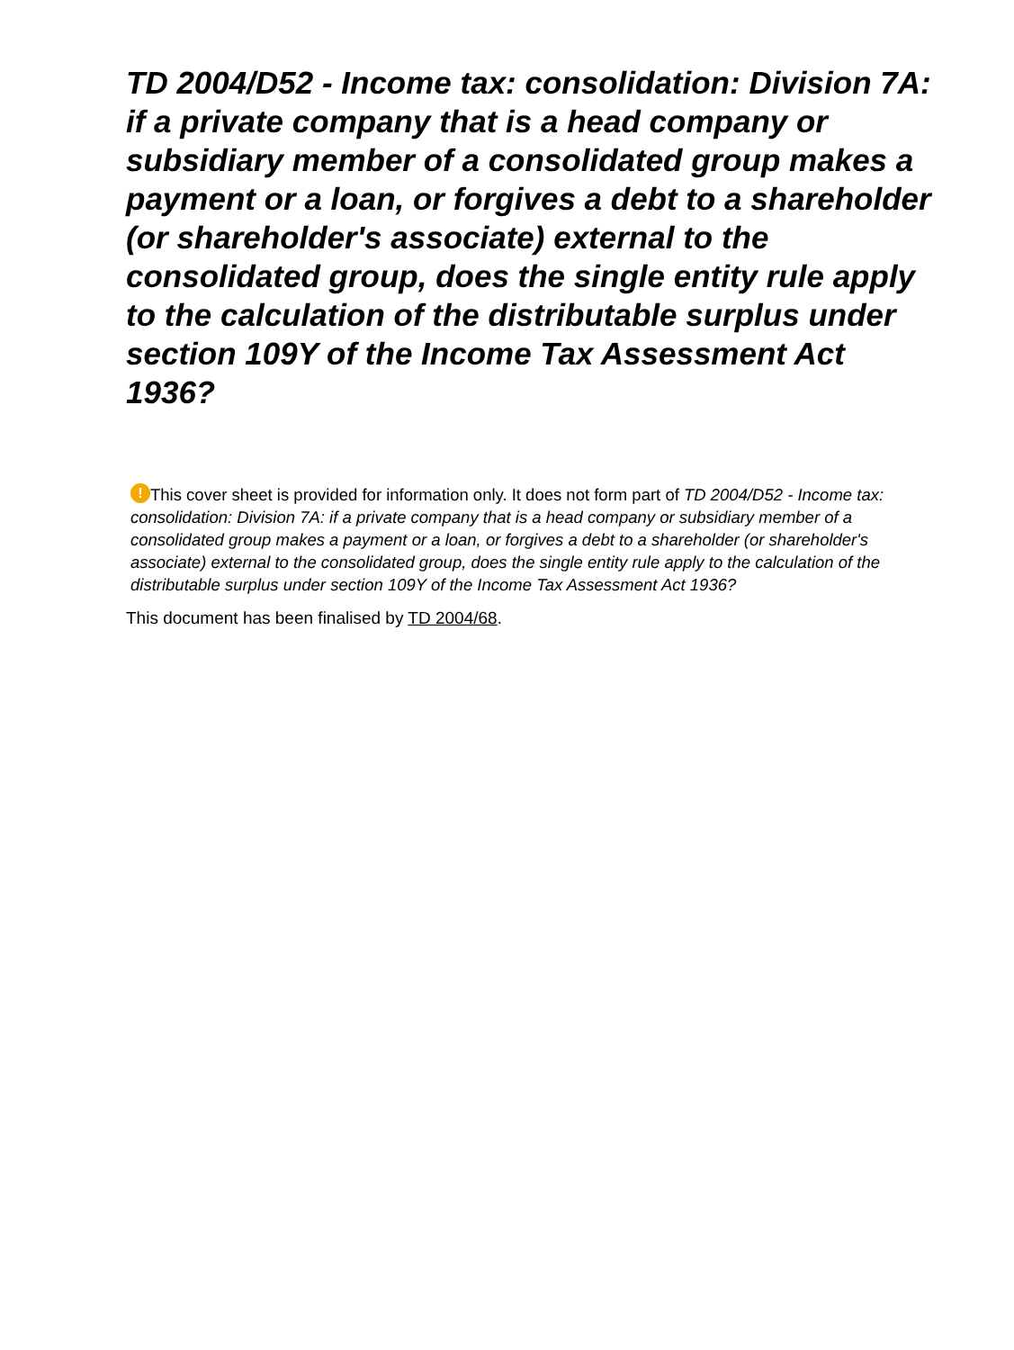TD 2004/D52 - Income tax: consolidation: Division 7A: if a private company that is a head company or subsidiary member of a consolidated group makes a payment or a loan, or forgives a debt to a shareholder (or shareholder's associate) external to the consolidated group, does the single entity rule apply to the calculation of the distributable surplus under section 109Y of the Income Tax Assessment Act 1936?
! This cover sheet is provided for information only. It does not form part of TD 2004/D52 - Income tax: consolidation: Division 7A: if a private company that is a head company or subsidiary member of a consolidated group makes a payment or a loan, or forgives a debt to a shareholder (or shareholder's associate) external to the consolidated group, does the single entity rule apply to the calculation of the distributable surplus under section 109Y of the Income Tax Assessment Act 1936?
This document has been finalised by TD 2004/68.